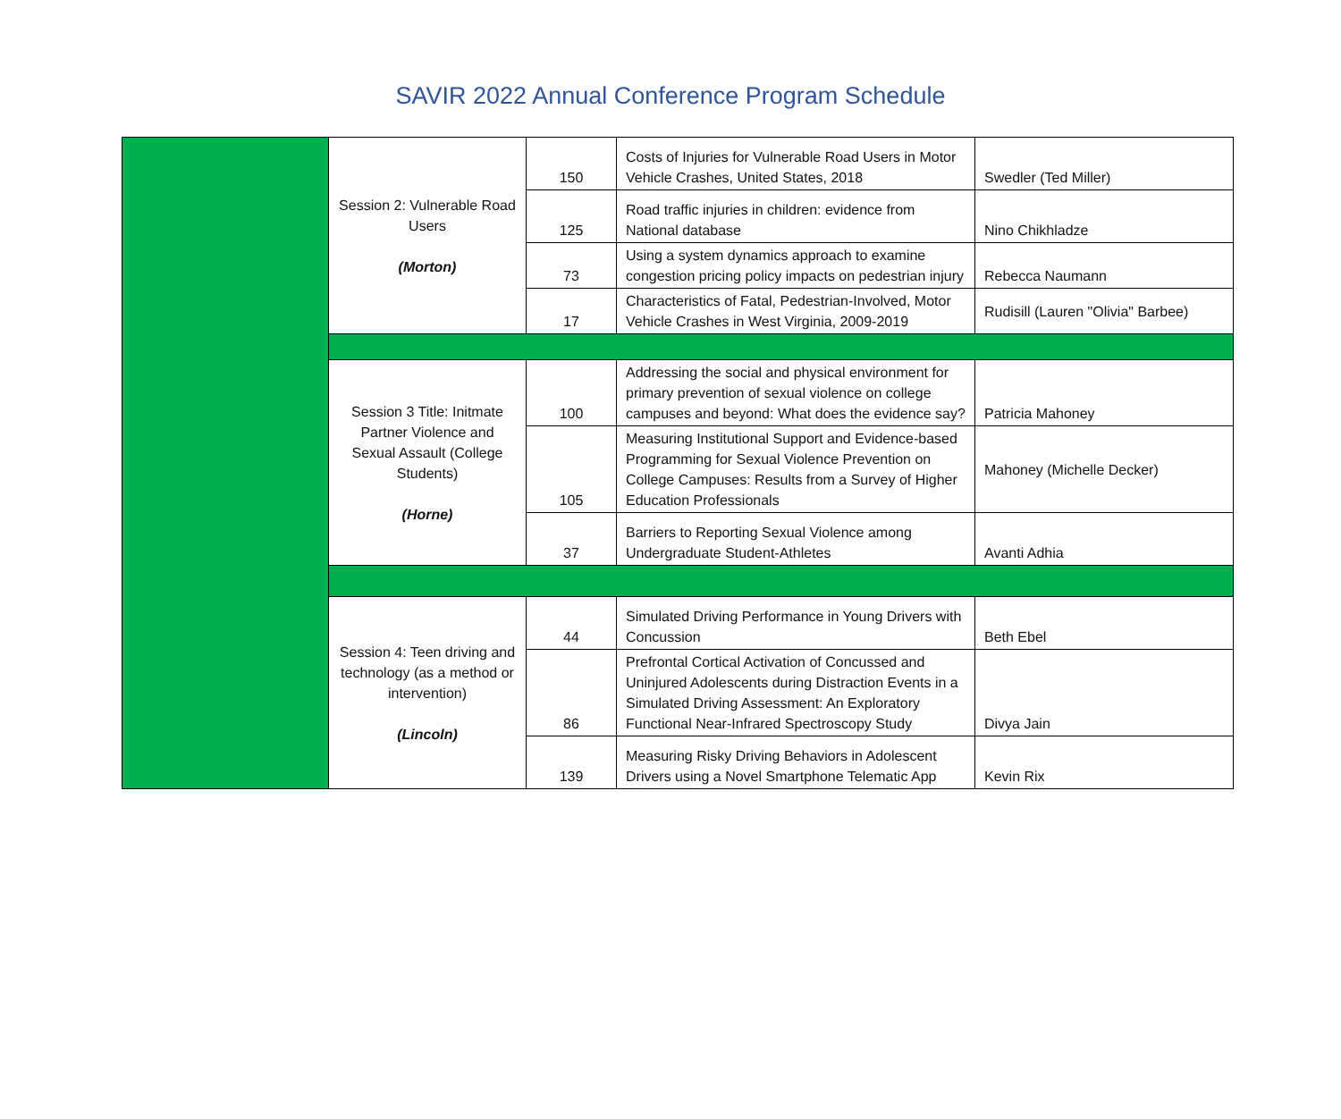SAVIR 2022 Annual Conference Program Schedule
| | Session 2: Vulnerable Road Users (Morton) | 150 | Costs of Injuries for Vulnerable Road Users in Motor Vehicle Crashes, United States, 2018 | Swedler (Ted Miller) |
| | | 125 | Road traffic injuries in children: evidence from National database | Nino Chikhladze |
| | | 73 | Using a system dynamics approach to examine congestion pricing policy impacts on pedestrian injury | Rebecca Naumann |
| | | 17 | Characteristics of Fatal, Pedestrian-Involved, Motor Vehicle Crashes in West Virginia, 2009-2019 | Rudisill (Lauren "Olivia" Barbee) |
| | Session 3 Title: Initmate Partner Violence and Sexual Assault (College Students) (Horne) | 100 | Addressing the social and physical environment for primary prevention of sexual violence on college campuses and beyond: What does the evidence say? | Patricia Mahoney |
| | | 105 | Measuring Institutional Support and Evidence-based Programming for Sexual Violence Prevention on College Campuses: Results from a Survey of Higher Education Professionals | Mahoney (Michelle Decker) |
| | | 37 | Barriers to Reporting Sexual Violence among Undergraduate Student-Athletes | Avanti Adhia |
| | Session 4: Teen driving and technology (as a method or intervention) (Lincoln) | 44 | Simulated Driving Performance in Young Drivers with Concussion | Beth Ebel |
| | | 86 | Prefrontal Cortical Activation of Concussed and Uninjured Adolescents during Distraction Events in a Simulated Driving Assessment: An Exploratory Functional Near-Infrared Spectroscopy Study | Divya Jain |
| | | 139 | Measuring Risky Driving Behaviors in Adolescent Drivers using a Novel Smartphone Telematic App | Kevin Rix |